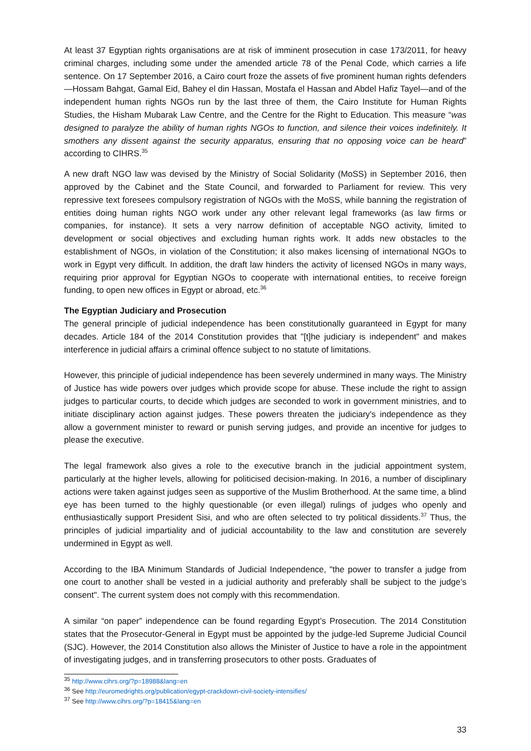At least 37 Egyptian rights organisations are at risk of imminent prosecution in case 173/2011, for heavy criminal charges, including some under the amended article 78 of the Penal Code, which carries a life sentence. On 17 September 2016, a Cairo court froze the assets of five prominent human rights defenders—Hossam Bahgat, Gamal Eid, Bahey el din Hassan, Mostafa el Hassan and Abdel Hafiz Tayel—and of the independent human rights NGOs run by the last three of them, the Cairo Institute for Human Rights Studies, the Hisham Mubarak Law Centre, and the Centre for the Right to Education. This measure “was designed to paralyze the ability of human rights NGOs to function, and silence their voices indefinitely. It smothers any dissent against the security apparatus, ensuring that no opposing voice can be heard” according to CIHRS.<sup>35</sup>
A new draft NGO law was devised by the Ministry of Social Solidarity (MoSS) in September 2016, then approved by the Cabinet and the State Council, and forwarded to Parliament for review. This very repressive text foresees compulsory registration of NGOs with the MoSS, while banning the registration of entities doing human rights NGO work under any other relevant legal frameworks (as law firms or companies, for instance). It sets a very narrow definition of acceptable NGO activity, limited to development or social objectives and excluding human rights work. It adds new obstacles to the establishment of NGOs, in violation of the Constitution; it also makes licensing of international NGOs to work in Egypt very difficult. In addition, the draft law hinders the activity of licensed NGOs in many ways, requiring prior approval for Egyptian NGOs to cooperate with international entities, to receive foreign funding, to open new offices in Egypt or abroad, etc.<sup>36</sup>
The Egyptian Judiciary and Prosecution
The general principle of judicial independence has been constitutionally guaranteed in Egypt for many decades. Article 184 of the 2014 Constitution provides that "[t]he judiciary is independent" and makes interference in judicial affairs a criminal offence subject to no statute of limitations.
However, this principle of judicial independence has been severely undermined in many ways. The Ministry of Justice has wide powers over judges which provide scope for abuse. These include the right to assign judges to particular courts, to decide which judges are seconded to work in government ministries, and to initiate disciplinary action against judges. These powers threaten the judiciary's independence as they allow a government minister to reward or punish serving judges, and provide an incentive for judges to please the executive.
The legal framework also gives a role to the executive branch in the judicial appointment system, particularly at the higher levels, allowing for politicised decision-making. In 2016, a number of disciplinary actions were taken against judges seen as supportive of the Muslim Brotherhood. At the same time, a blind eye has been turned to the highly questionable (or even illegal) rulings of judges who openly and enthusiastically support President Sisi, and who are often selected to try political dissidents.<sup>37</sup> Thus, the principles of judicial impartiality and of judicial accountability to the law and constitution are severely undermined in Egypt as well.
According to the IBA Minimum Standards of Judicial Independence, "the power to transfer a judge from one court to another shall be vested in a judicial authority and preferably shall be subject to the judge’s consent". The current system does not comply with this recommendation.
A similar “on paper” independence can be found regarding Egypt’s Prosecution. The 2014 Constitution states that the Prosecutor-General in Egypt must be appointed by the judge-led Supreme Judicial Council (SJC). However, the 2014 Constitution also allows the Minister of Justice to have a role in the appointment of investigating judges, and in transferring prosecutors to other posts. Graduates of
<sup>35</sup> http://www.cihrs.org/?p=18988&lang=en
<sup>36</sup> See http://euromedrights.org/publication/egypt-crackdown-civil-society-intensifies/
<sup>37</sup> See http://www.cihrs.org/?p=18415&lang=en
33